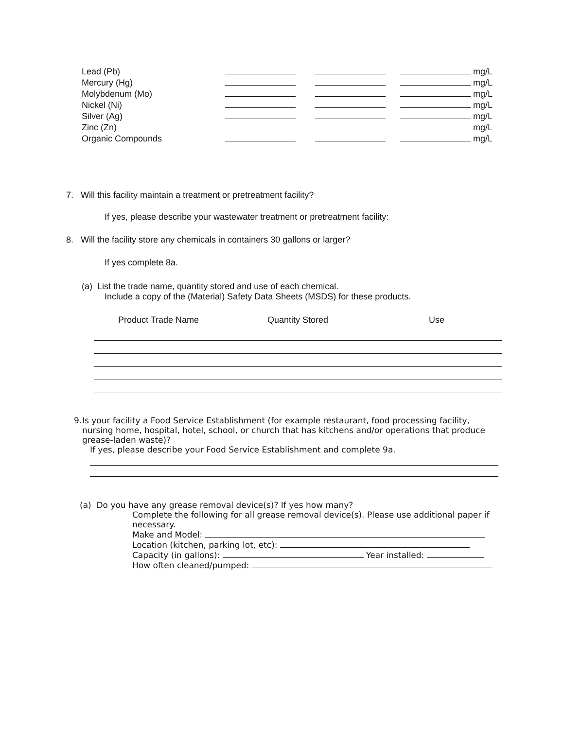| Lead (Pb) | | | mg/L |
| Mercury (Hg) | | | mg/L |
| Molybdenum (Mo) | | | mg/L |
| Nickel (Ni) | | | mg/L |
| Silver (Ag) | | | mg/L |
| Zinc (Zn) | | | mg/L |
| Organic Compounds | | | mg/L |
7. Will this facility maintain a treatment or pretreatment facility?
If yes, please describe your wastewater treatment or pretreatment facility:
8. Will the facility store any chemicals in containers 30 gallons or larger?
If yes complete 8a.
(a) List the trade name, quantity stored and use of each chemical.
Include a copy of the (Material) Safety Data Sheets (MSDS) for these products.
| Product Trade Name | Quantity Stored | Use |
| --- | --- | --- |
9. Is your facility a Food Service Establishment (for example restaurant, food processing facility, nursing home, hospital, hotel, school, or church that has kitchens and/or operations that produce grease-laden waste)?
If yes, please describe your Food Service Establishment and complete 9a.
(a) Do you have any grease removal device(s)? If yes how many?
Complete the following for all grease removal device(s). Please use additional paper if necessary.
Make and Model:
Location (kitchen, parking lot, etc):
Capacity (in gallons): Year installed:
How often cleaned/pumped: